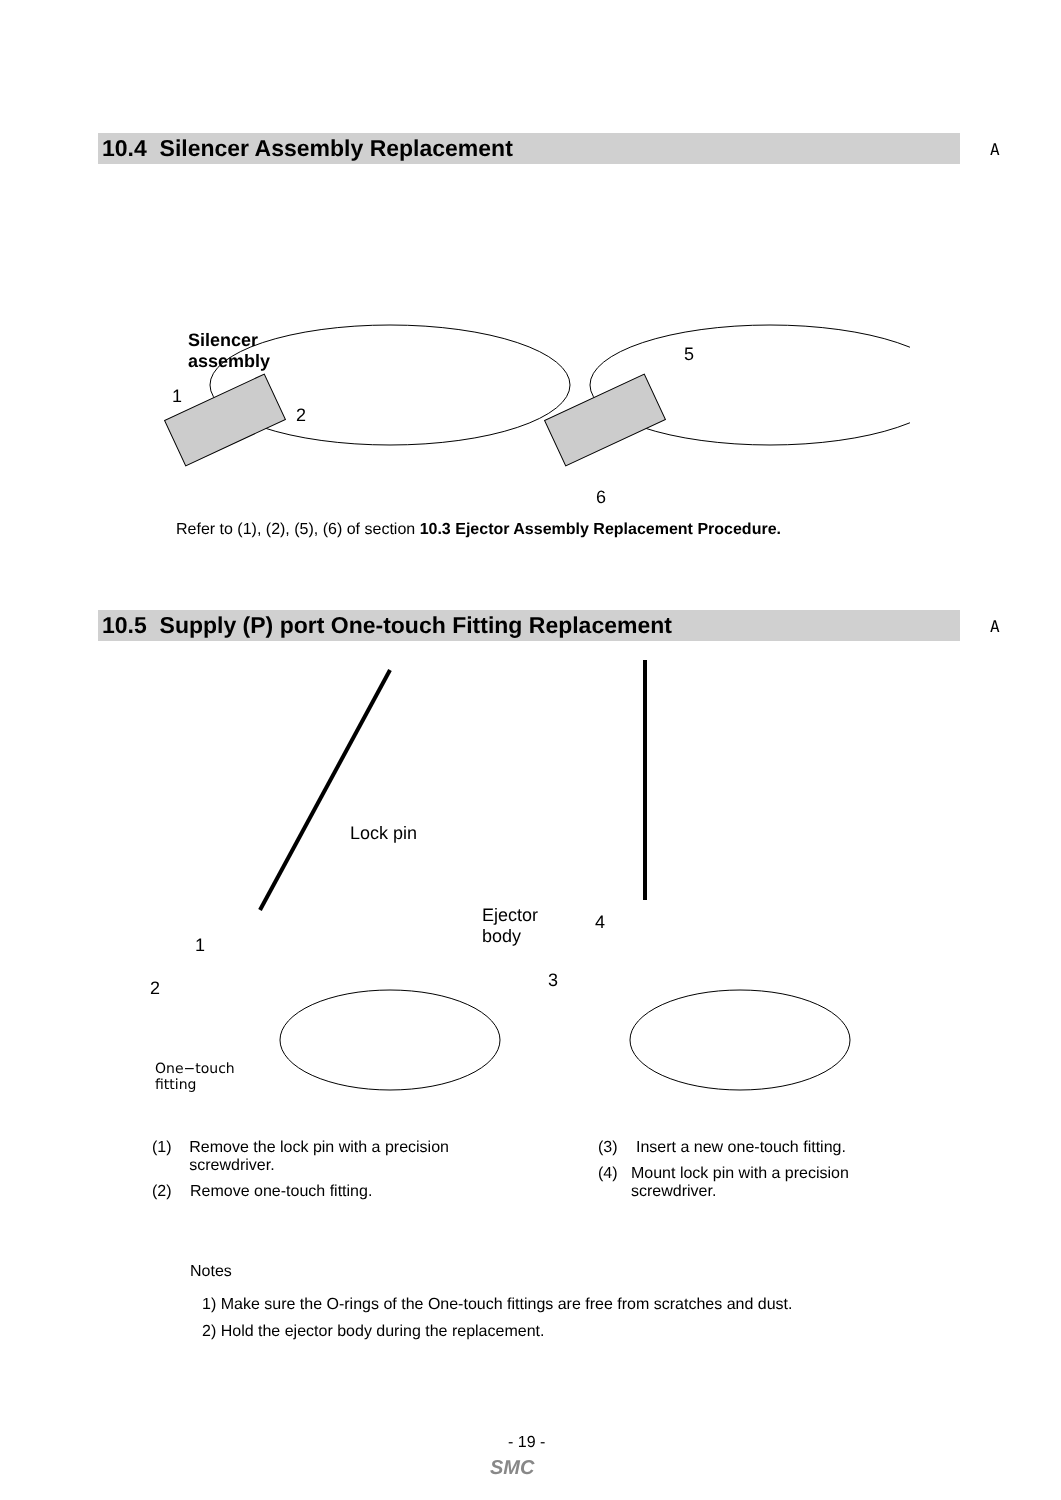10.4 Silencer Assembly Replacement A
Silencer
assembly
1
2
5
6
Refer to (1), (2), (5), (6) of section 10.3 Ejector Assembly Replacement Procedure.
10.5 Supply (P) port One-touch Fitting Replacement A
Lock pin
1
2
One−touch
fitting
Ejector
body
4
3
(1) Remove the lock pin with a precision screwdriver.
(2) Remove one-touch fitting.
(3) Insert a new one-touch fitting.
(4) Mount lock pin with a precision screwdriver.
Notes
1) Make sure the O-rings of the One-touch fittings are free from scratches and dust.
2) Hold the ejector body during the replacement.
- 19 -
SMC